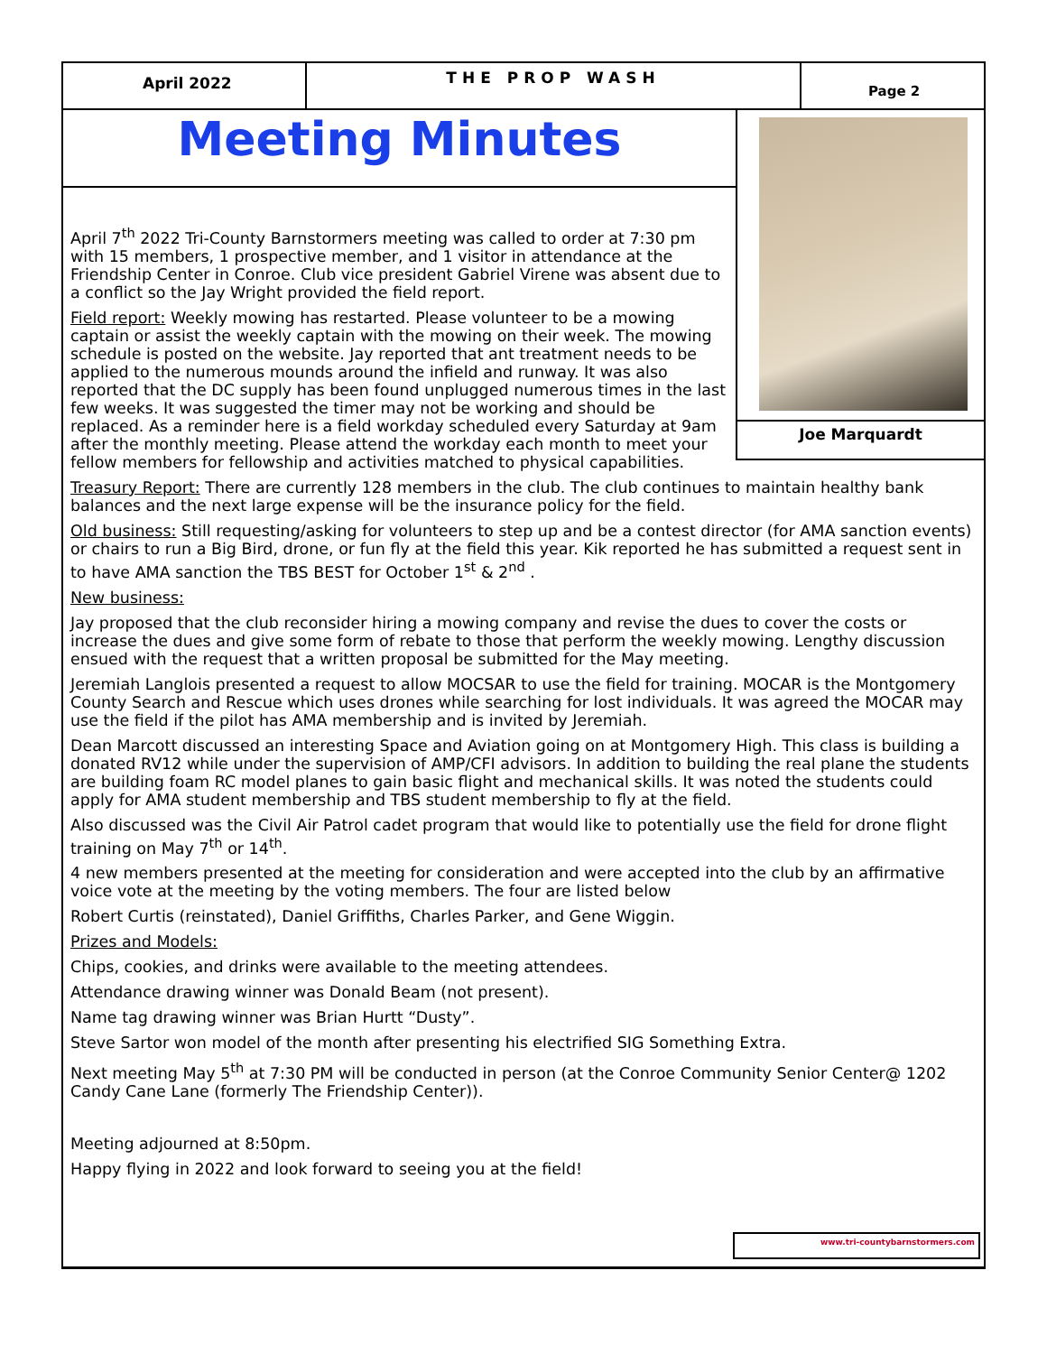April 2022
THE PROP WASH
Page 2
Meeting Minutes
April 7<sup>th</sup> 2022 Tri-County Barnstormers meeting was called to order at 7:30 pm with 15 members, 1 prospective member, and 1 visitor in attendance at the Friendship Center in Conroe. Club vice president Gabriel Virene was absent due to a conflict so the Jay Wright provided the field report.
Field report: Weekly mowing has restarted. Please volunteer to be a mowing captain or assist the weekly captain with the mowing on their week. The mowing schedule is posted on the website. Jay reported that ant treatment needs to be applied to the numerous mounds around the infield and runway. It was also reported that the DC supply has been found unplugged numerous times in the last few weeks. It was suggested the timer may not be working and should be replaced. As a reminder here is a field workday scheduled every Saturday at 9am after the monthly meeting. Please attend the workday each month to meet your fellow members for fellowship and activities matched to physical capabilities.
Joe Marquardt
Treasury Report: There are currently 128 members in the club. The club continues to maintain healthy bank balances and the next large expense will be the insurance policy for the field.
Old business: Still requesting/asking for volunteers to step up and be a contest director (for AMA sanction events) or chairs to run a Big Bird, drone, or fun fly at the field this year. Kik reported he has submitted a request sent in to have AMA sanction the TBS BEST for October 1<sup>st</sup> & 2<sup>nd</sup> .
New business:
Jay proposed that the club reconsider hiring a mowing company and revise the dues to cover the costs or increase the dues and give some form of rebate to those that perform the weekly mowing. Lengthy discussion ensued with the request that a written proposal be submitted for the May meeting.
Jeremiah Langlois presented a request to allow MOCSAR to use the field for training. MOCAR is the Montgomery County Search and Rescue which uses drones while searching for lost individuals. It was agreed the MOCAR may use the field if the pilot has AMA membership and is invited by Jeremiah.
Dean Marcott discussed an interesting Space and Aviation going on at Montgomery High. This class is building a donated RV12 while under the supervision of AMP/CFI advisors. In addition to building the real plane the students are building foam RC model planes to gain basic flight and mechanical skills. It was noted the students could apply for AMA student membership and TBS student membership to fly at the field.
Also discussed was the Civil Air Patrol cadet program that would like to potentially use the field for drone flight training on May 7<sup>th</sup> or 14<sup>th</sup>.
4 new members presented at the meeting for consideration and were accepted into the club by an affirmative voice vote at the meeting by the voting members. The four are listed below
Robert Curtis (reinstated), Daniel Griffiths, Charles Parker, and Gene Wiggin.
Prizes and Models:
Chips, cookies, and drinks were available to the meeting attendees.
Attendance drawing winner was Donald Beam (not present).
Name tag drawing winner was Brian Hurtt “Dusty”.
Steve Sartor won model of the month after presenting his electrified SIG Something Extra.
Next meeting May 5<sup>th</sup> at 7:30 PM will be conducted in person (at the Conroe Community Senior Center@ 1202 Candy Cane Lane (formerly The Friendship Center)).
Meeting adjourned at 8:50pm.
Happy flying in 2022 and look forward to seeing you at the field!
www.tri-countybarnstormers.com